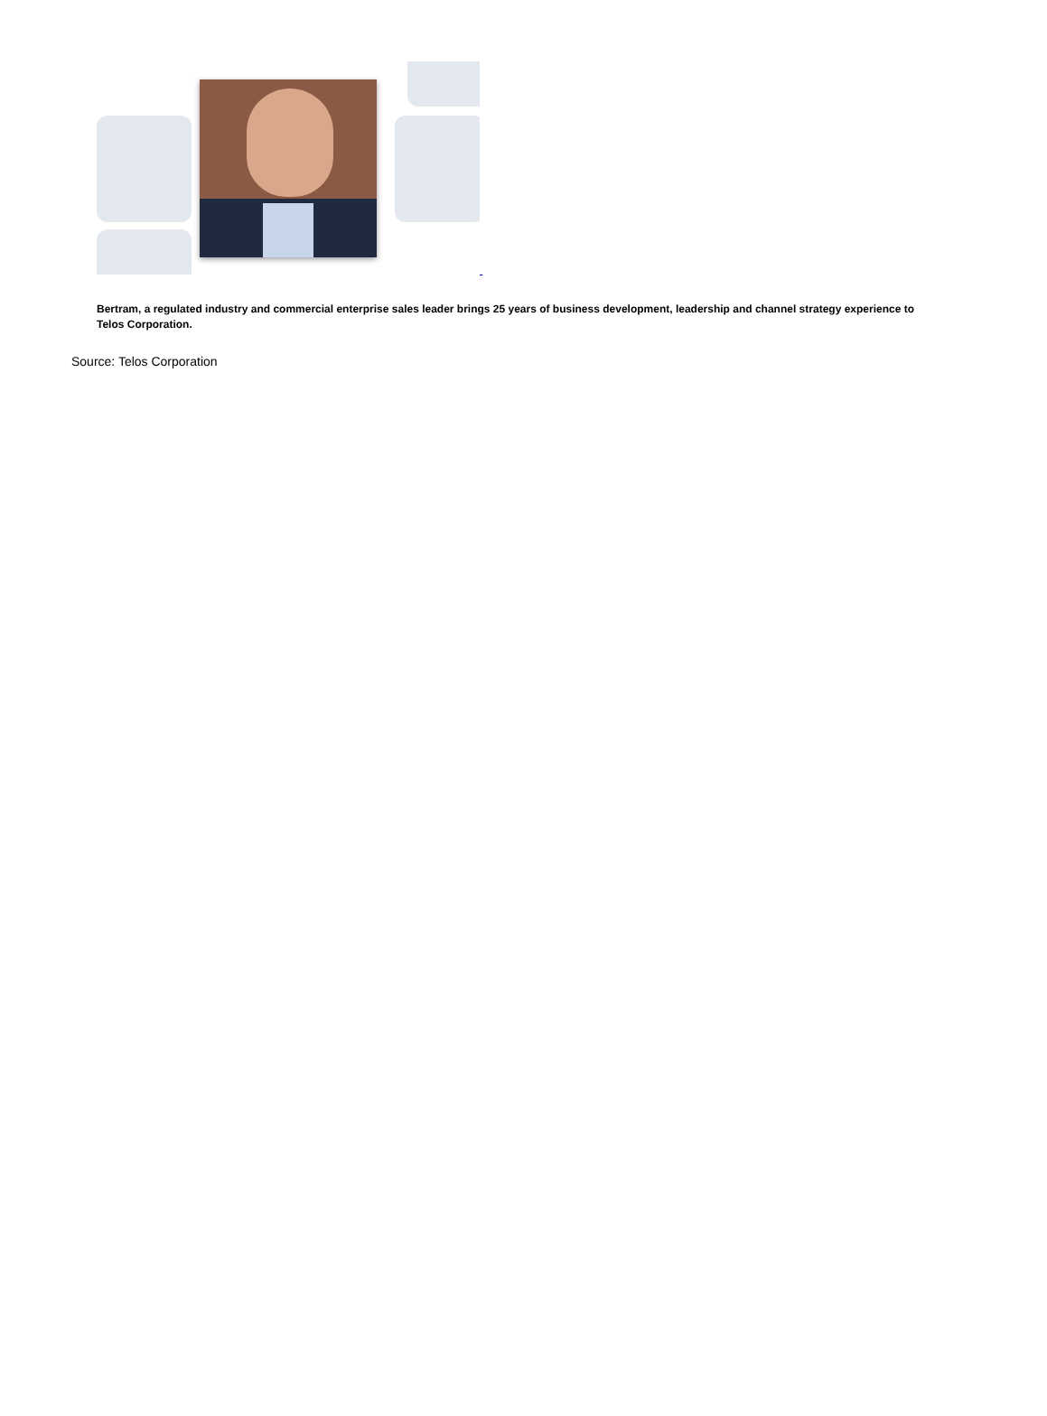Bertram, a regulated industry and commercial enterprise sales leader brings 25 years of business development, leadership and channel strategy experience to Telos Corporation.
Source: Telos Corporation